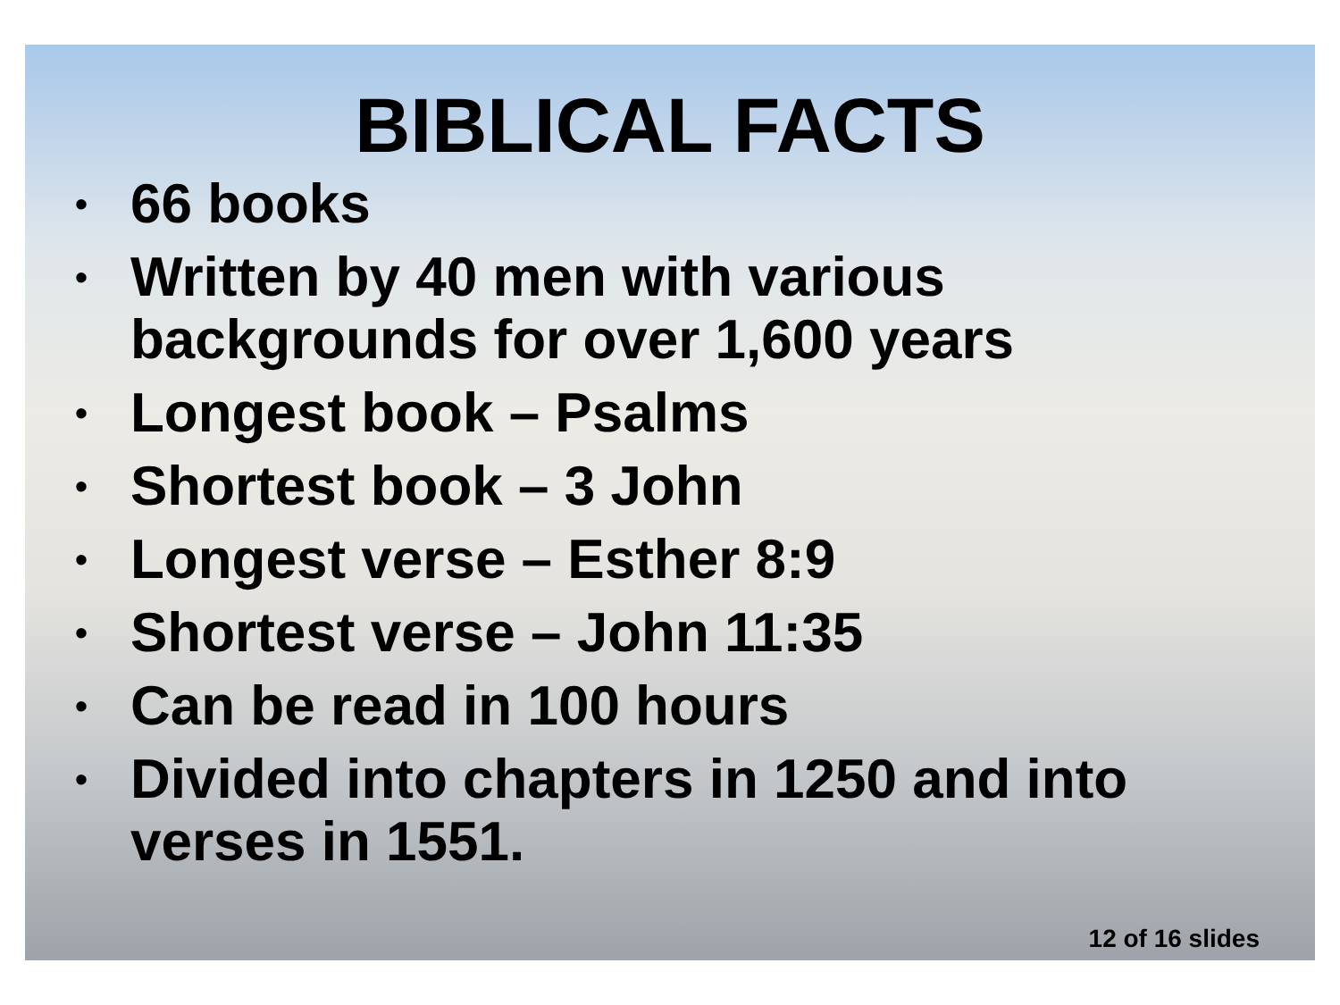BIBLICAL FACTS
• 66 books
• Written by 40 men with various
backgrounds for over 1,600 years
• Longest book – Psalms
• Shortest book – 3 John
• Longest verse – Esther 8:9
• Shortest verse – John 11:35
• Can be read in 100 hours
• Divided into chapters in 1250 and into
verses in 1551.
12 of 16 slides